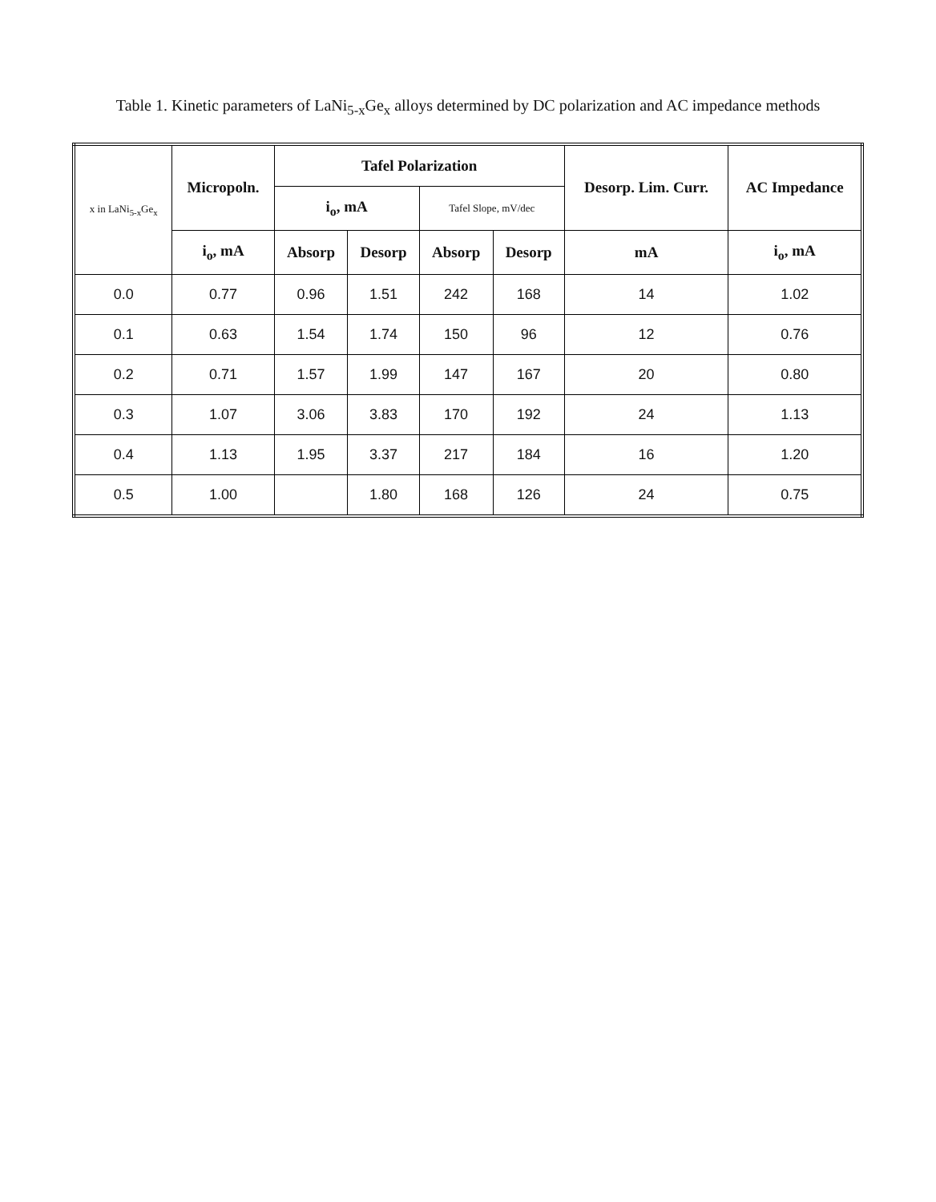Table 1. Kinetic parameters of LaNi<sub>5-x</sub>Ge<sub>x</sub> alloys determined by DC polarization and AC impedance methods
| x in LaNi<sub>5-x</sub>Ge<sub>x</sub> | Micropoln. | Tafel Polarization | | | | Desorp. Lim. Curr. | AC Impedance |
| --- | --- | --- | --- | --- | --- | --- | --- |
| | | i<sub>o</sub>, mA | | Tafel Slope, mV/dec | | | |
| | i<sub>o</sub>, mA | Absorp | Desorp | Absorp | Desorp | mA | i<sub>o</sub>, mA |
| 0.0 | 0.77 | 0.96 | 1.51 | 242 | 168 | 14 | 1.02 |
| 0.1 | 0.63 | 1.54 | 1.74 | 150 | 96 | 12 | 0.76 |
| 0.2 | 0.71 | 1.57 | 1.99 | 147 | 167 | 20 | 0.80 |
| 0.3 | 1.07 | 3.06 | 3.83 | 170 | 192 | 24 | 1.13 |
| 0.4 | 1.13 | 1.95 | 3.37 | 217 | 184 | 16 | 1.20 |
| 0.5 | 1.00 | | 1.80 | 168 | 126 | 24 | 0.75 |